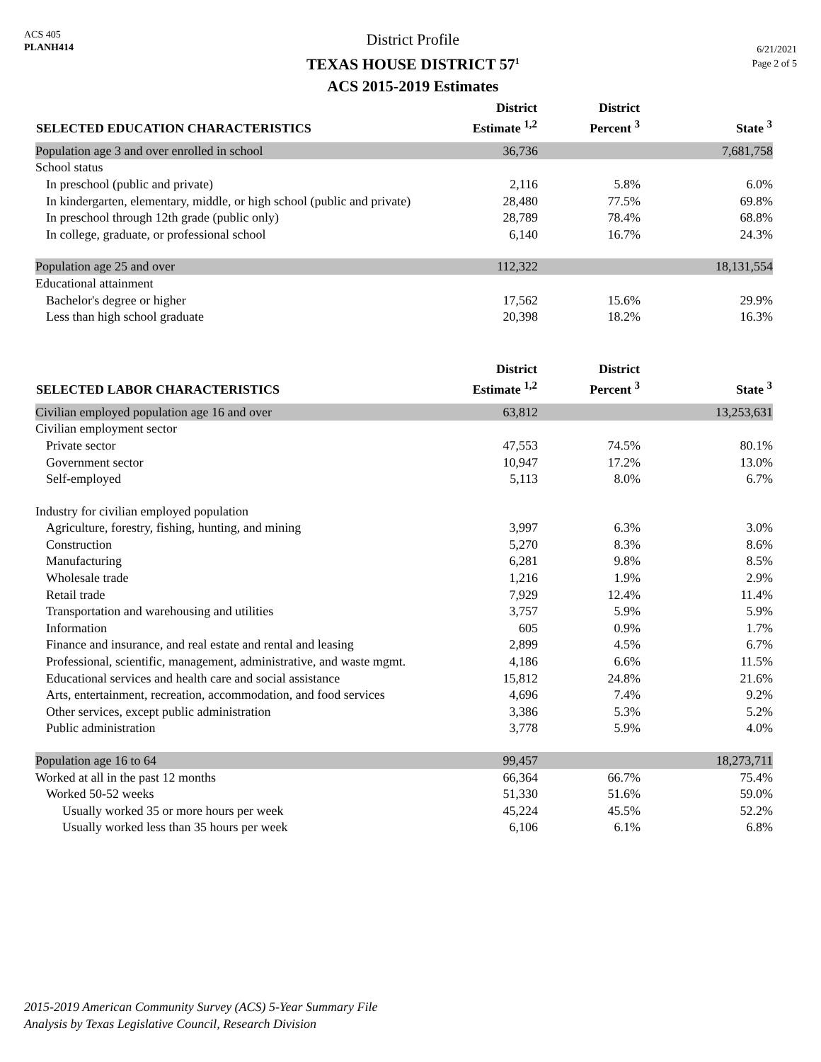ACS 405
PLANH414
District Profile
TEXAS HOUSE DISTRICT 57<sup>1</sup>
ACS 2015-2019 Estimates
6/21/2021
Page 2 of 5
| SELECTED EDUCATION CHARACTERISTICS | District Estimate <sup>1,2</sup> | District Percent <sup>3</sup> | State <sup>3</sup> |
| --- | --- | --- | --- |
| Population age 3 and over enrolled in school | 36,736 | | 7,681,758 |
| School status | | | |
| In preschool (public and private) | 2,116 | 5.8% | 6.0% |
| In kindergarten, elementary, middle, or high school (public and private) | 28,480 | 77.5% | 69.8% |
| In preschool through 12th grade (public only) | 28,789 | 78.4% | 68.8% |
| In college, graduate, or professional school | 6,140 | 16.7% | 24.3% |
| Population age 25 and over | 112,322 | | 18,131,554 |
| Educational attainment | | | |
| Bachelor's degree or higher | 17,562 | 15.6% | 29.9% |
| Less than high school graduate | 20,398 | 18.2% | 16.3% |
| SELECTED LABOR CHARACTERISTICS | District Estimate <sup>1,2</sup> | District Percent <sup>3</sup> | State <sup>3</sup> |
| Civilian employed population age 16 and over | 63,812 | | 13,253,631 |
| Civilian employment sector | | | |
| Private sector | 47,553 | 74.5% | 80.1% |
| Government sector | 10,947 | 17.2% | 13.0% |
| Self-employed | 5,113 | 8.0% | 6.7% |
| Industry for civilian employed population | | | |
| Agriculture, forestry, fishing, hunting, and mining | 3,997 | 6.3% | 3.0% |
| Construction | 5,270 | 8.3% | 8.6% |
| Manufacturing | 6,281 | 9.8% | 8.5% |
| Wholesale trade | 1,216 | 1.9% | 2.9% |
| Retail trade | 7,929 | 12.4% | 11.4% |
| Transportation and warehousing and utilities | 3,757 | 5.9% | 5.9% |
| Information | 605 | 0.9% | 1.7% |
| Finance and insurance, and real estate and rental and leasing | 2,899 | 4.5% | 6.7% |
| Professional, scientific, management, administrative, and waste mgmt. | 4,186 | 6.6% | 11.5% |
| Educational services and health care and social assistance | 15,812 | 24.8% | 21.6% |
| Arts, entertainment, recreation, accommodation, and food services | 4,696 | 7.4% | 9.2% |
| Other services, except public administration | 3,386 | 5.3% | 5.2% |
| Public administration | 3,778 | 5.9% | 4.0% |
| Population age 16 to 64 | 99,457 | | 18,273,711 |
| Worked at all in the past 12 months | 66,364 | 66.7% | 75.4% |
| Worked 50-52 weeks | 51,330 | 51.6% | 59.0% |
| Usually worked 35 or more hours per week | 45,224 | 45.5% | 52.2% |
| Usually worked less than 35 hours per week | 6,106 | 6.1% | 6.8% |
2015-2019 American Community Survey (ACS) 5-Year Summary File
Analysis by Texas Legislative Council, Research Division